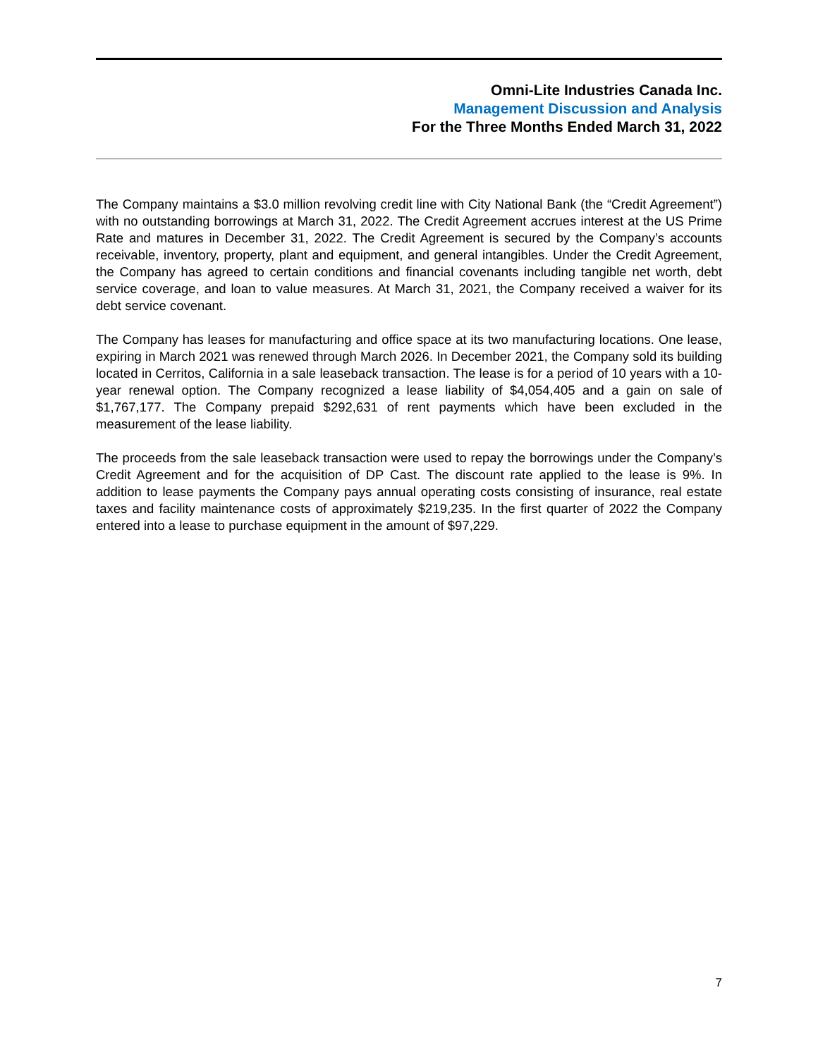Omni-Lite Industries Canada Inc.
Management Discussion and Analysis
For the Three Months Ended March 31, 2022
The Company maintains a $3.0 million revolving credit line with City National Bank (the “Credit Agreement”) with no outstanding borrowings at March 31, 2022. The Credit Agreement accrues interest at the US Prime Rate and matures in December 31, 2022. The Credit Agreement is secured by the Company’s accounts receivable, inventory, property, plant and equipment, and general intangibles. Under the Credit Agreement, the Company has agreed to certain conditions and financial covenants including tangible net worth, debt service coverage, and loan to value measures. At March 31, 2021, the Company received a waiver for its debt service covenant.
The Company has leases for manufacturing and office space at its two manufacturing locations. One lease, expiring in March 2021 was renewed through March 2026. In December 2021, the Company sold its building located in Cerritos, California in a sale leaseback transaction. The lease is for a period of 10 years with a 10-year renewal option. The Company recognized a lease liability of $4,054,405 and a gain on sale of $1,767,177. The Company prepaid $292,631 of rent payments which have been excluded in the measurement of the lease liability.
The proceeds from the sale leaseback transaction were used to repay the borrowings under the Company’s Credit Agreement and for the acquisition of DP Cast. The discount rate applied to the lease is 9%. In addition to lease payments the Company pays annual operating costs consisting of insurance, real estate taxes and facility maintenance costs of approximately $219,235. In the first quarter of 2022 the Company entered into a lease to purchase equipment in the amount of $97,229.
7